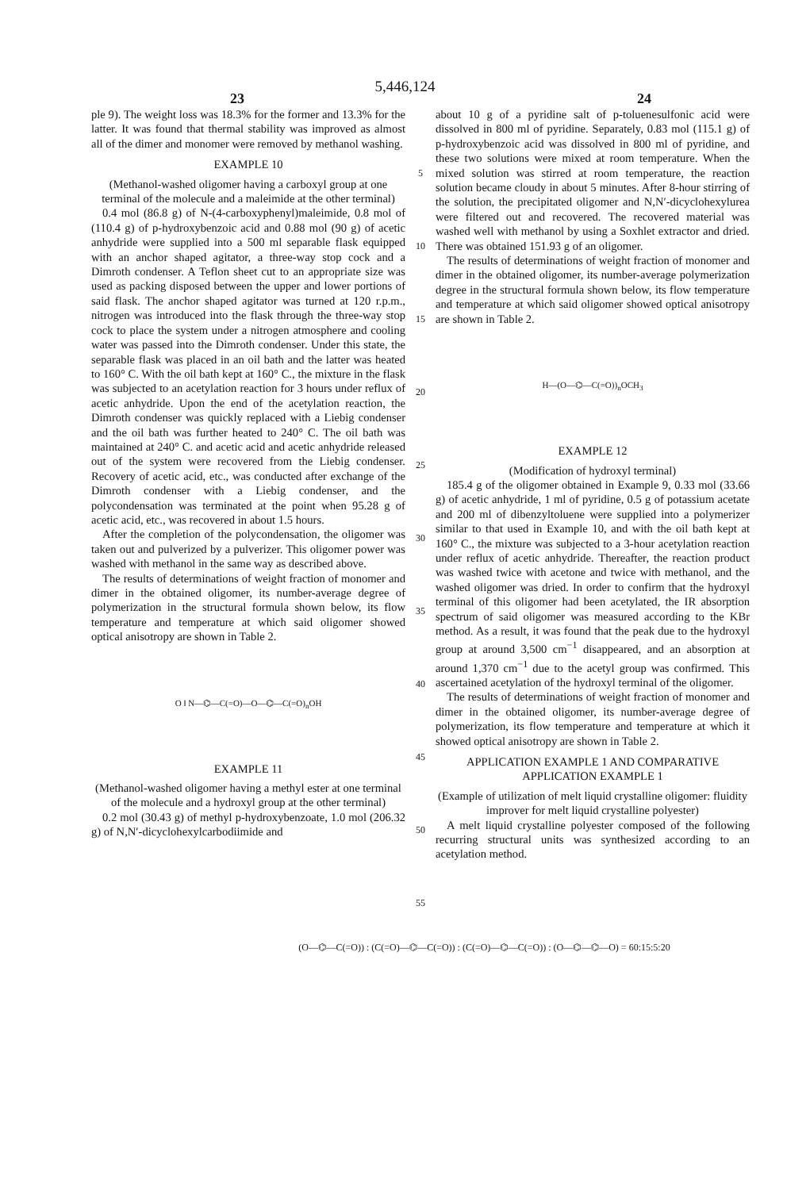5,446,124
23 24
ple 9). The weight loss was 18.3% for the former and 13.3% for the latter. It was found that thermal stability was improved as almost all of the dimer and monomer were removed by methanol washing.
EXAMPLE 10
(Methanol-washed oligomer having a carboxyl group at one terminal of the molecule and a maleimide at the other terminal)
0.4 mol (86.8 g) of N-(4-carboxyphenyl)maleimide, 0.8 mol of (110.4 g) of p-hydroxybenzoic acid and 0.88 mol (90 g) of acetic anhydride were supplied into a 500 ml separable flask equipped with an anchor shaped agitator, a three-way stop cock and a Dimroth condenser. A Teflon sheet cut to an appropriate size was used as packing disposed between the upper and lower portions of said flask. The anchor shaped agitator was turned at 120 r.p.m., nitrogen was introduced into the flask through the three-way stop cock to place the system under a nitrogen atmosphere and cooling water was passed into the Dimroth condenser. Under this state, the separable flask was placed in an oil bath and the latter was heated to 160° C. With the oil bath kept at 160° C., the mixture in the flask was subjected to an acetylation reaction for 3 hours under reflux of acetic anhydride. Upon the end of the acetylation reaction, the Dimroth condenser was quickly replaced with a Liebig condenser and the oil bath was further heated to 240° C. The oil bath was maintained at 240° C. and acetic acid and acetic anhydride released out of the system were recovered from the Liebig condenser. Recovery of acetic acid, etc., was conducted after exchange of the Dimroth condenser with a Liebig condenser, and the polycondensation was terminated at the point when 95.28 g of acetic acid, etc., was recovered in about 1.5 hours.
After the completion of the polycondensation, the oligomer was taken out and pulverized by a pulverizer. This oligomer power was washed with methanol in the same way as described above.
The results of determinations of weight fraction of monomer and dimer in the obtained oligomer, its number-average degree of polymerization in the structural formula shown below, its flow temperature and temperature at which said oligomer showed optical anisotropy are shown in Table 2.
O ‖ N—⌬—C(=O)—O—⌬—C(=O)<sub>n</sub>OH
EXAMPLE 11
(Methanol-washed oligomer having a methyl ester at one terminal of the molecule and a hydroxyl group at the other terminal)
0.2 mol (30.43 g) of methyl p-hydroxybenzoate, 1.0 mol (206.32 g) of N,N′-dicyclohexylcarbodiimide and
5
10
15
20
25
30
35
40
45
50
55
about 10 g of a pyridine salt of p-toluenesulfonic acid were dissolved in 800 ml of pyridine. Separately, 0.83 mol (115.1 g) of p-hydroxybenzoic acid was dissolved in 800 ml of pyridine, and these two solutions were mixed at room temperature. When the mixed solution was stirred at room temperature, the reaction solution became cloudy in about 5 minutes. After 8-hour stirring of the solution, the precipitated oligomer and N,N′-dicyclohexylurea were filtered out and recovered. The recovered material was washed well with methanol by using a Soxhlet extractor and dried. There was obtained 151.93 g of an oligomer.
The results of determinations of weight fraction of monomer and dimer in the obtained oligomer, its number-average polymerization degree in the structural formula shown below, its flow temperature and temperature at which said oligomer showed optical anisotropy are shown in Table 2.
H—(O—⌬—C(=O))<sub>n</sub>OCH<sub>3</sub>
EXAMPLE 12
(Modification of hydroxyl terminal)
185.4 g of the oligomer obtained in Example 9, 0.33 mol (33.66 g) of acetic anhydride, 1 ml of pyridine, 0.5 g of potassium acetate and 200 ml of dibenzyltoluene were supplied into a polymerizer similar to that used in Example 10, and with the oil bath kept at 160° C., the mixture was subjected to a 3-hour acetylation reaction under reflux of acetic anhydride. Thereafter, the reaction product was washed twice with acetone and twice with methanol, and the washed oligomer was dried. In order to confirm that the hydroxyl terminal of this oligomer had been acetylated, the IR absorption spectrum of said oligomer was measured according to the KBr method. As a result, it was found that the peak due to the hydroxyl group at around 3,500 cm<sup>−1</sup> disappeared, and an absorption at around 1,370 cm<sup>−1</sup> due to the acetyl group was confirmed. This ascertained acetylation of the hydroxyl terminal of the oligomer.
The results of determinations of weight fraction of monomer and dimer in the obtained oligomer, its number-average degree of polymerization, its flow temperature and temperature at which it showed optical anisotropy are shown in Table 2.
APPLICATION EXAMPLE 1 AND COMPARATIVE APPLICATION EXAMPLE 1
(Example of utilization of melt liquid crystalline oligomer: fluidity improver for melt liquid crystalline polyester)
A melt liquid crystalline polyester composed of the following recurring structural units was synthesized according to an acetylation method.
(O—⌬—C(=O)) : (C(=O)—⌬—C(=O)) : (C(=O)—⌬—C(=O)) : (O—⌬—⌬—O) = 60:15:5:20